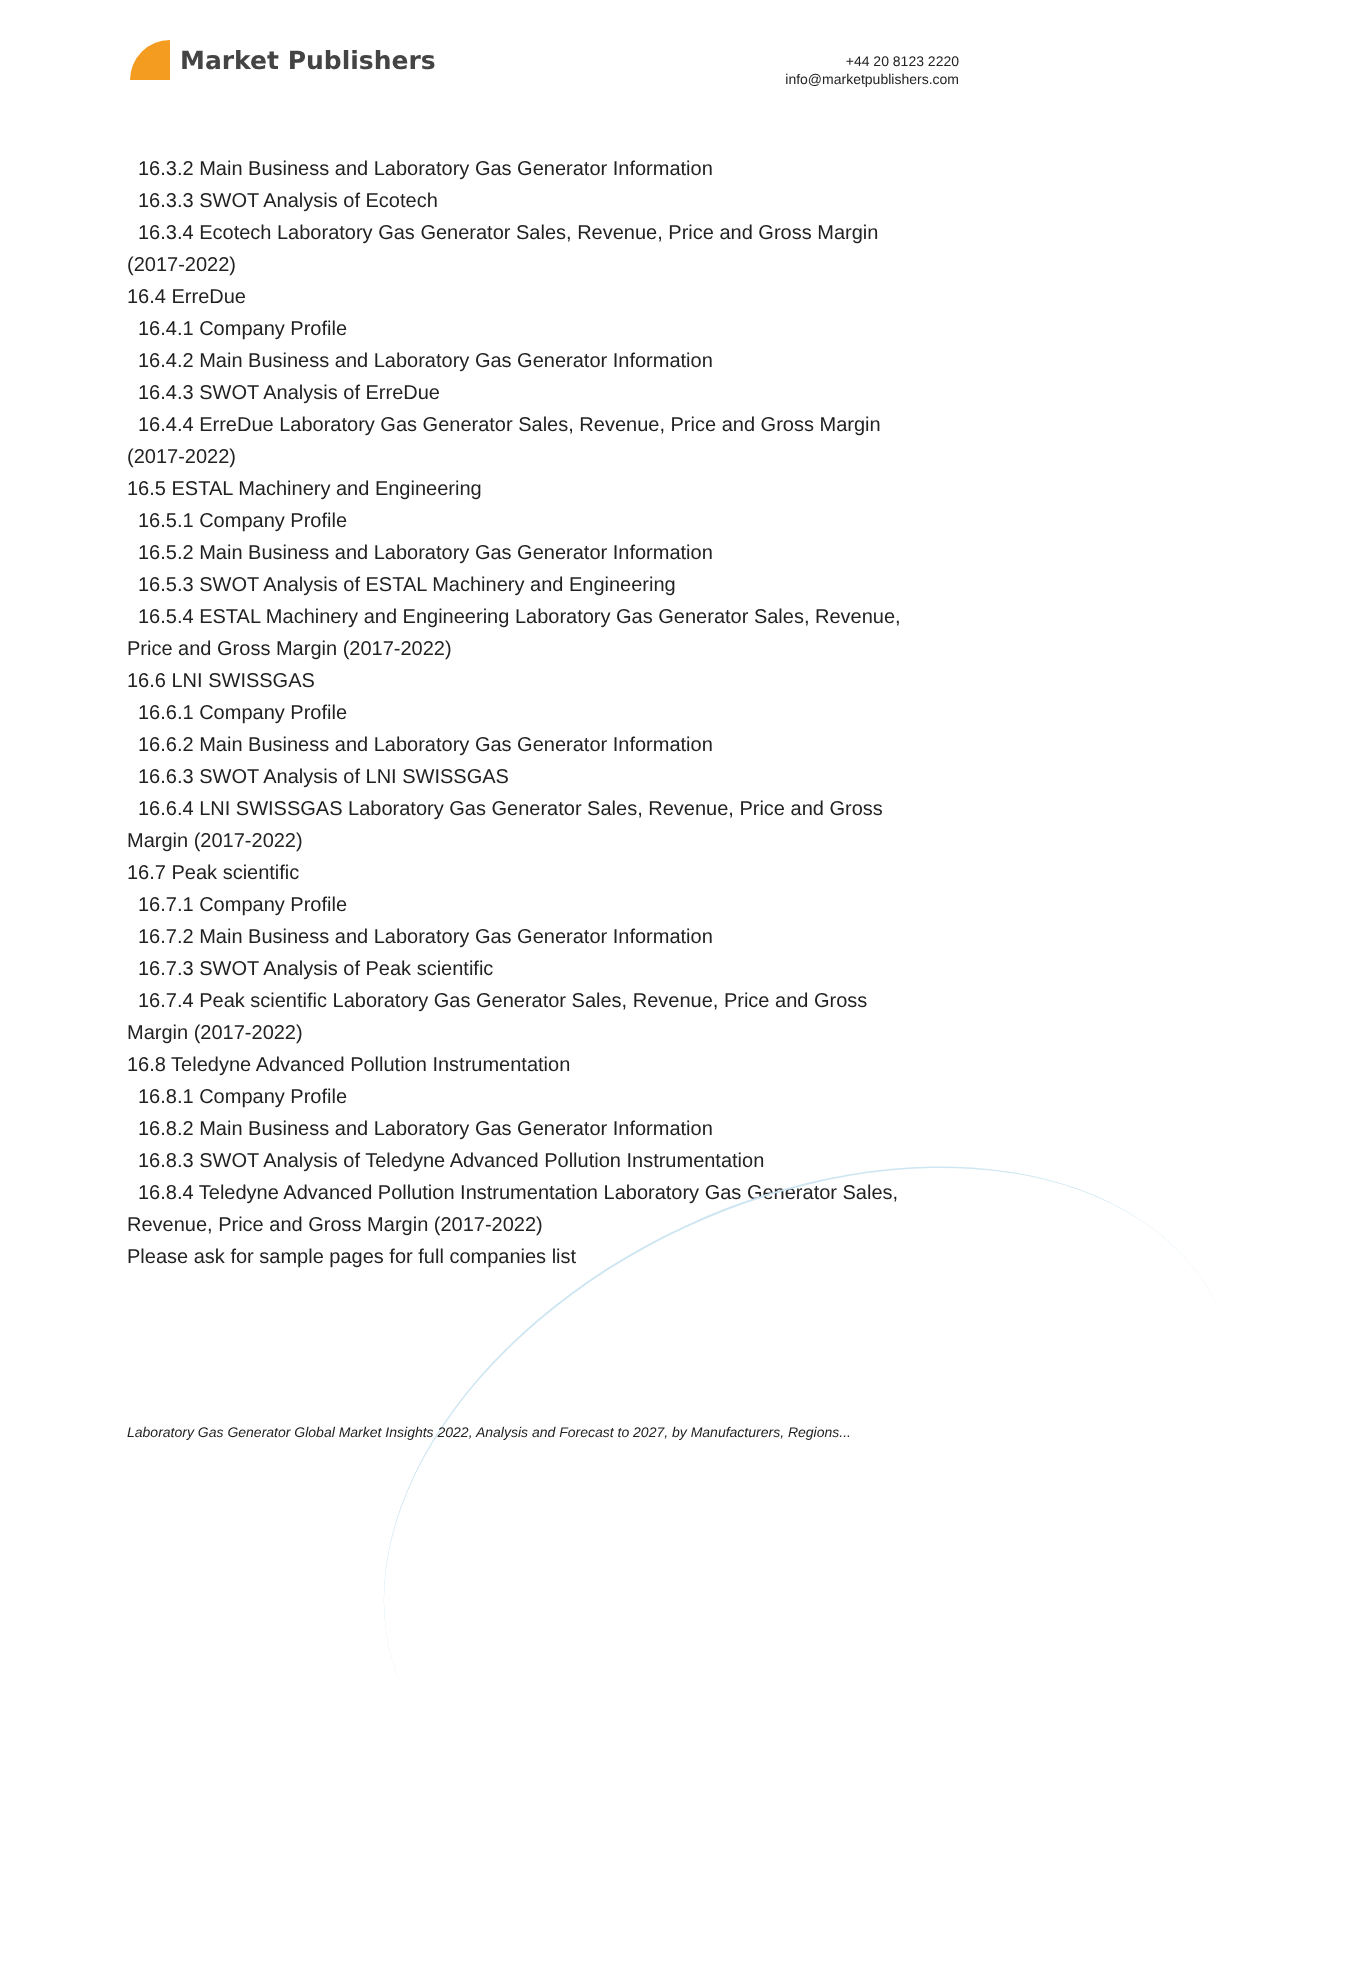Market Publishers
+44 20 8123 2220
info@marketpublishers.com
16.3.2 Main Business and Laboratory Gas Generator Information
16.3.3 SWOT Analysis of Ecotech
16.3.4 Ecotech Laboratory Gas Generator Sales, Revenue, Price and Gross Margin
(2017-2022)
16.4 ErreDue
16.4.1 Company Profile
16.4.2 Main Business and Laboratory Gas Generator Information
16.4.3 SWOT Analysis of ErreDue
16.4.4 ErreDue Laboratory Gas Generator Sales, Revenue, Price and Gross Margin
(2017-2022)
16.5 ESTAL Machinery and Engineering
16.5.1 Company Profile
16.5.2 Main Business and Laboratory Gas Generator Information
16.5.3 SWOT Analysis of ESTAL Machinery and Engineering
16.5.4 ESTAL Machinery and Engineering Laboratory Gas Generator Sales, Revenue,
Price and Gross Margin (2017-2022)
16.6 LNI SWISSGAS
16.6.1 Company Profile
16.6.2 Main Business and Laboratory Gas Generator Information
16.6.3 SWOT Analysis of LNI SWISSGAS
16.6.4 LNI SWISSGAS Laboratory Gas Generator Sales, Revenue, Price and Gross
Margin (2017-2022)
16.7 Peak scientific
16.7.1 Company Profile
16.7.2 Main Business and Laboratory Gas Generator Information
16.7.3 SWOT Analysis of Peak scientific
16.7.4 Peak scientific Laboratory Gas Generator Sales, Revenue, Price and Gross
Margin (2017-2022)
16.8 Teledyne Advanced Pollution Instrumentation
16.8.1 Company Profile
16.8.2 Main Business and Laboratory Gas Generator Information
16.8.3 SWOT Analysis of Teledyne Advanced Pollution Instrumentation
16.8.4 Teledyne Advanced Pollution Instrumentation Laboratory Gas Generator Sales,
Revenue, Price and Gross Margin (2017-2022)
Please ask for sample pages for full companies list
Laboratory Gas Generator Global Market Insights 2022, Analysis and Forecast to 2027, by Manufacturers, Regions...